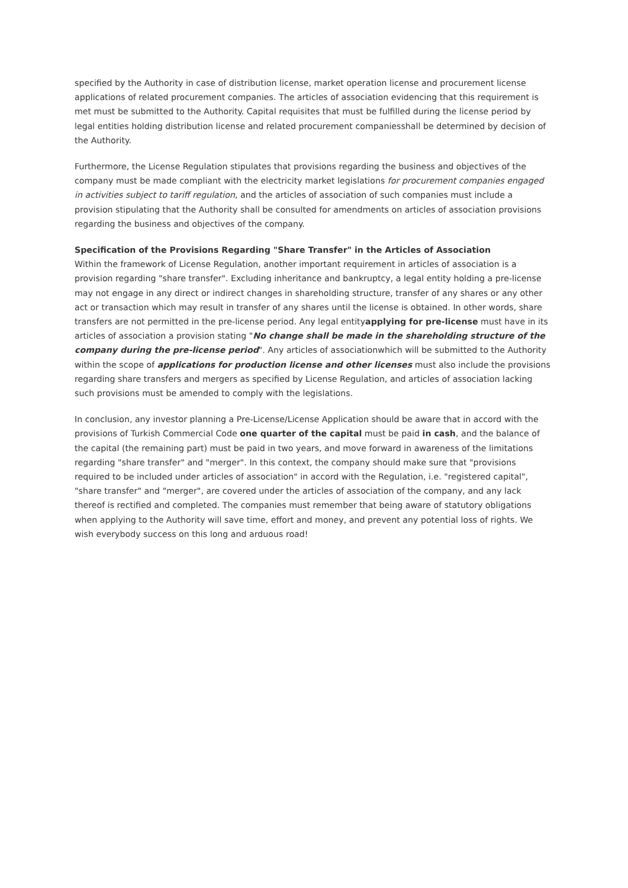specified by the Authority in case of distribution license, market operation license and procurement license applications of related procurement companies. The articles of association evidencing that this requirement is met must be submitted to the Authority. Capital requisites that must be fulfilled during the license period by legal entities holding distribution license and related procurement companiesshall be determined by decision of the Authority.
Furthermore, the License Regulation stipulates that provisions regarding the business and objectives of the company must be made compliant with the electricity market legislations for procurement companies engaged in activities subject to tariff regulation, and the articles of association of such companies must include a provision stipulating that the Authority shall be consulted for amendments on articles of association provisions regarding the business and objectives of the company.
Specification of the Provisions Regarding "Share Transfer" in the Articles of Association
Within the framework of License Regulation, another important requirement in articles of association is a provision regarding "share transfer". Excluding inheritance and bankruptcy, a legal entity holding a pre-license may not engage in any direct or indirect changes in shareholding structure, transfer of any shares or any other act or transaction which may result in transfer of any shares until the license is obtained. In other words, share transfers are not permitted in the pre-license period. Any legal entityapplying for pre-license must have in its articles of association a provision stating "No change shall be made in the shareholding structure of the company during the pre-license period". Any articles of associationwhich will be submitted to the Authority within the scope of applications for production license and other licenses must also include the provisions regarding share transfers and mergers as specified by License Regulation, and articles of association lacking such provisions must be amended to comply with the legislations.
In conclusion, any investor planning a Pre-License/License Application should be aware that in accord with the provisions of Turkish Commercial Code one quarter of the capital must be paid in cash, and the balance of the capital (the remaining part) must be paid in two years, and move forward in awareness of the limitations regarding "share transfer" and "merger". In this context, the company should make sure that "provisions required to be included under articles of association" in accord with the Regulation, i.e. "registered capital", "share transfer" and "merger", are covered under the articles of association of the company, and any lack thereof is rectified and completed. The companies must remember that being aware of statutory obligations when applying to the Authority will save time, effort and money, and prevent any potential loss of rights. We wish everybody success on this long and arduous road!